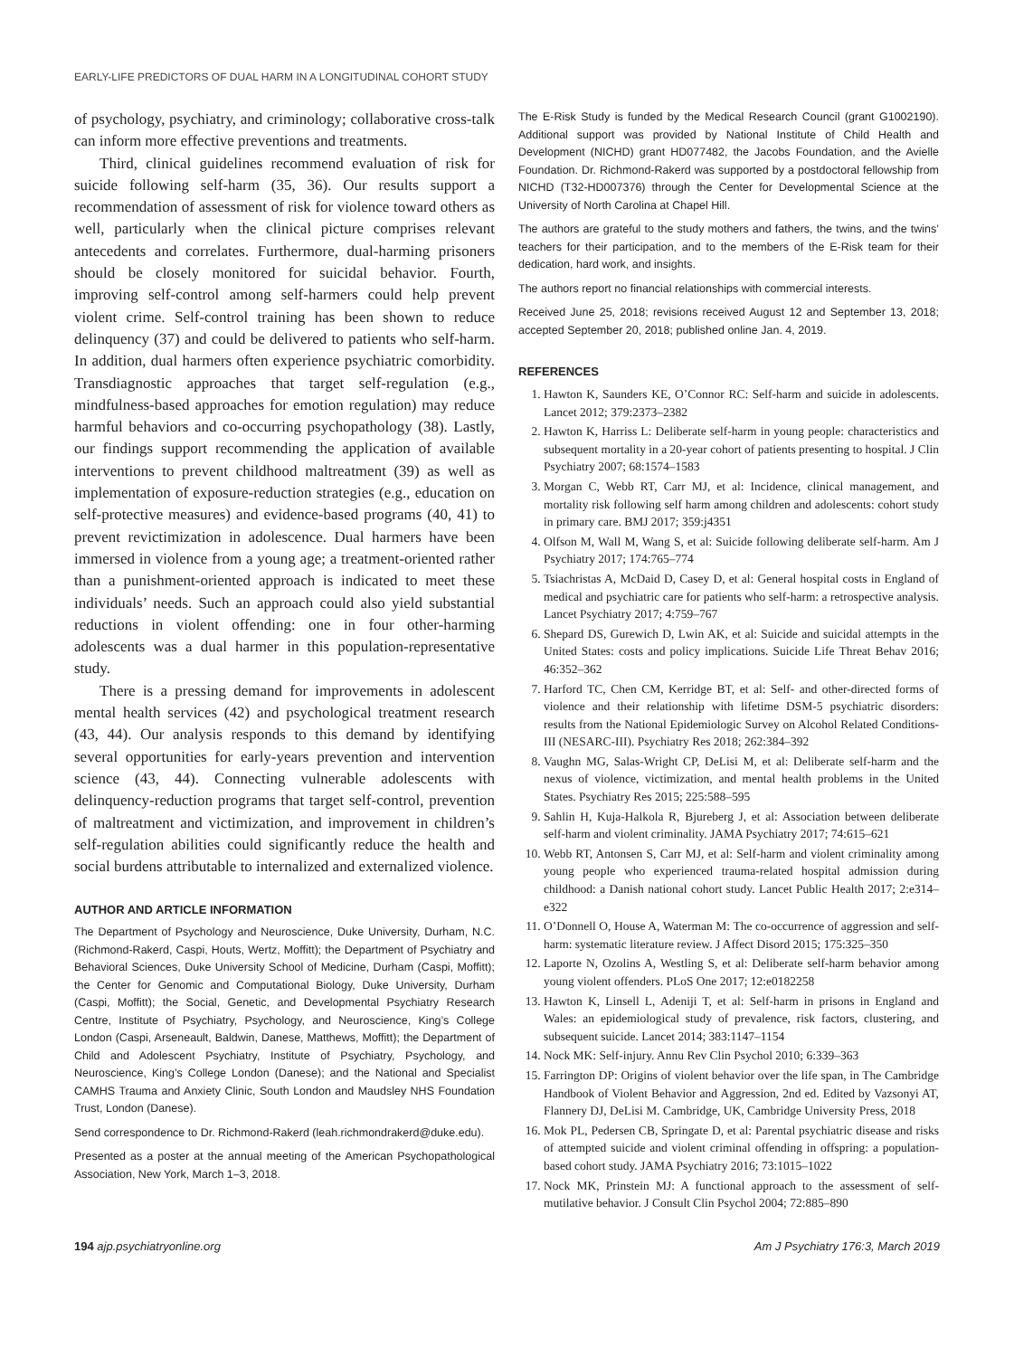EARLY-LIFE PREDICTORS OF DUAL HARM IN A LONGITUDINAL COHORT STUDY
of psychology, psychiatry, and criminology; collaborative cross-talk can inform more effective preventions and treatments.
Third, clinical guidelines recommend evaluation of risk for suicide following self-harm (35, 36). Our results support a recommendation of assessment of risk for violence toward others as well, particularly when the clinical picture comprises relevant antecedents and correlates. Furthermore, dual-harming prisoners should be closely monitored for suicidal behavior. Fourth, improving self-control among self-harmers could help prevent violent crime. Self-control training has been shown to reduce delinquency (37) and could be delivered to patients who self-harm. In addition, dual harmers often experience psychiatric comorbidity. Transdiagnostic approaches that target self-regulation (e.g., mindfulness-based approaches for emotion regulation) may reduce harmful behaviors and co-occurring psychopathology (38). Lastly, our findings support recommending the application of available interventions to prevent childhood maltreatment (39) as well as implementation of exposure-reduction strategies (e.g., education on self-protective measures) and evidence-based programs (40, 41) to prevent revictimization in adolescence. Dual harmers have been immersed in violence from a young age; a treatment-oriented rather than a punishment-oriented approach is indicated to meet these individuals’ needs. Such an approach could also yield substantial reductions in violent offending: one in four other-harming adolescents was a dual harmer in this population-representative study.
There is a pressing demand for improvements in adolescent mental health services (42) and psychological treatment research (43, 44). Our analysis responds to this demand by identifying several opportunities for early-years prevention and intervention science (43, 44). Connecting vulnerable adolescents with delinquency-reduction programs that target self-control, prevention of maltreatment and victimization, and improvement in children’s self-regulation abilities could significantly reduce the health and social burdens attributable to internalized and externalized violence.
AUTHOR AND ARTICLE INFORMATION
The Department of Psychology and Neuroscience, Duke University, Durham, N.C. (Richmond-Rakerd, Caspi, Houts, Wertz, Moffitt); the Department of Psychiatry and Behavioral Sciences, Duke University School of Medicine, Durham (Caspi, Moffitt); the Center for Genomic and Computational Biology, Duke University, Durham (Caspi, Moffitt); the Social, Genetic, and Developmental Psychiatry Research Centre, Institute of Psychiatry, Psychology, and Neuroscience, King’s College London (Caspi, Arseneault, Baldwin, Danese, Matthews, Moffitt); the Department of Child and Adolescent Psychiatry, Institute of Psychiatry, Psychology, and Neuroscience, King’s College London (Danese); and the National and Specialist CAMHS Trauma and Anxiety Clinic, South London and Maudsley NHS Foundation Trust, London (Danese).
Send correspondence to Dr. Richmond-Rakerd (leah.richmondrakerd@duke.edu).
Presented as a poster at the annual meeting of the American Psychopathological Association, New York, March 1–3, 2018.
The E-Risk Study is funded by the Medical Research Council (grant G1002190). Additional support was provided by National Institute of Child Health and Development (NICHD) grant HD077482, the Jacobs Foundation, and the Avielle Foundation. Dr. Richmond-Rakerd was supported by a postdoctoral fellowship from NICHD (T32-HD007376) through the Center for Developmental Science at the University of North Carolina at Chapel Hill.
The authors are grateful to the study mothers and fathers, the twins, and the twins’ teachers for their participation, and to the members of the E-Risk team for their dedication, hard work, and insights.
The authors report no financial relationships with commercial interests.
Received June 25, 2018; revisions received August 12 and September 13, 2018; accepted September 20, 2018; published online Jan. 4, 2019.
REFERENCES
1. Hawton K, Saunders KE, O’Connor RC: Self-harm and suicide in adolescents. Lancet 2012; 379:2373–2382
2. Hawton K, Harriss L: Deliberate self-harm in young people: characteristics and subsequent mortality in a 20-year cohort of patients presenting to hospital. J Clin Psychiatry 2007; 68:1574–1583
3. Morgan C, Webb RT, Carr MJ, et al: Incidence, clinical management, and mortality risk following self harm among children and adolescents: cohort study in primary care. BMJ 2017; 359:j4351
4. Olfson M, Wall M, Wang S, et al: Suicide following deliberate self-harm. Am J Psychiatry 2017; 174:765–774
5. Tsiachristas A, McDaid D, Casey D, et al: General hospital costs in England of medical and psychiatric care for patients who self-harm: a retrospective analysis. Lancet Psychiatry 2017; 4:759–767
6. Shepard DS, Gurewich D, Lwin AK, et al: Suicide and suicidal attempts in the United States: costs and policy implications. Suicide Life Threat Behav 2016; 46:352–362
7. Harford TC, Chen CM, Kerridge BT, et al: Self- and other-directed forms of violence and their relationship with lifetime DSM-5 psychiatric disorders: results from the National Epidemiologic Survey on Alcohol Related Conditions-III (NESARC-III). Psychiatry Res 2018; 262:384–392
8. Vaughn MG, Salas-Wright CP, DeLisi M, et al: Deliberate self-harm and the nexus of violence, victimization, and mental health problems in the United States. Psychiatry Res 2015; 225:588–595
9. Sahlin H, Kuja-Halkola R, Bjureberg J, et al: Association between deliberate self-harm and violent criminality. JAMA Psychiatry 2017; 74:615–621
10. Webb RT, Antonsen S, Carr MJ, et al: Self-harm and violent criminality among young people who experienced trauma-related hospital admission during childhood: a Danish national cohort study. Lancet Public Health 2017; 2:e314–e322
11. O’Donnell O, House A, Waterman M: The co-occurrence of aggression and self-harm: systematic literature review. J Affect Disord 2015; 175:325–350
12. Laporte N, Ozolins A, Westling S, et al: Deliberate self-harm behavior among young violent offenders. PLoS One 2017; 12:e0182258
13. Hawton K, Linsell L, Adeniji T, et al: Self-harm in prisons in England and Wales: an epidemiological study of prevalence, risk factors, clustering, and subsequent suicide. Lancet 2014; 383:1147–1154
14. Nock MK: Self-injury. Annu Rev Clin Psychol 2010; 6:339–363
15. Farrington DP: Origins of violent behavior over the life span, in The Cambridge Handbook of Violent Behavior and Aggression, 2nd ed. Edited by Vazsonyi AT, Flannery DJ, DeLisi M. Cambridge, UK, Cambridge University Press, 2018
16. Mok PL, Pedersen CB, Springate D, et al: Parental psychiatric disease and risks of attempted suicide and violent criminal offending in offspring: a population-based cohort study. JAMA Psychiatry 2016; 73:1015–1022
17. Nock MK, Prinstein MJ: A functional approach to the assessment of self-mutilative behavior. J Consult Clin Psychol 2004; 72:885–890
194 ajp.psychiatryonline.org Am J Psychiatry 176:3, March 2019